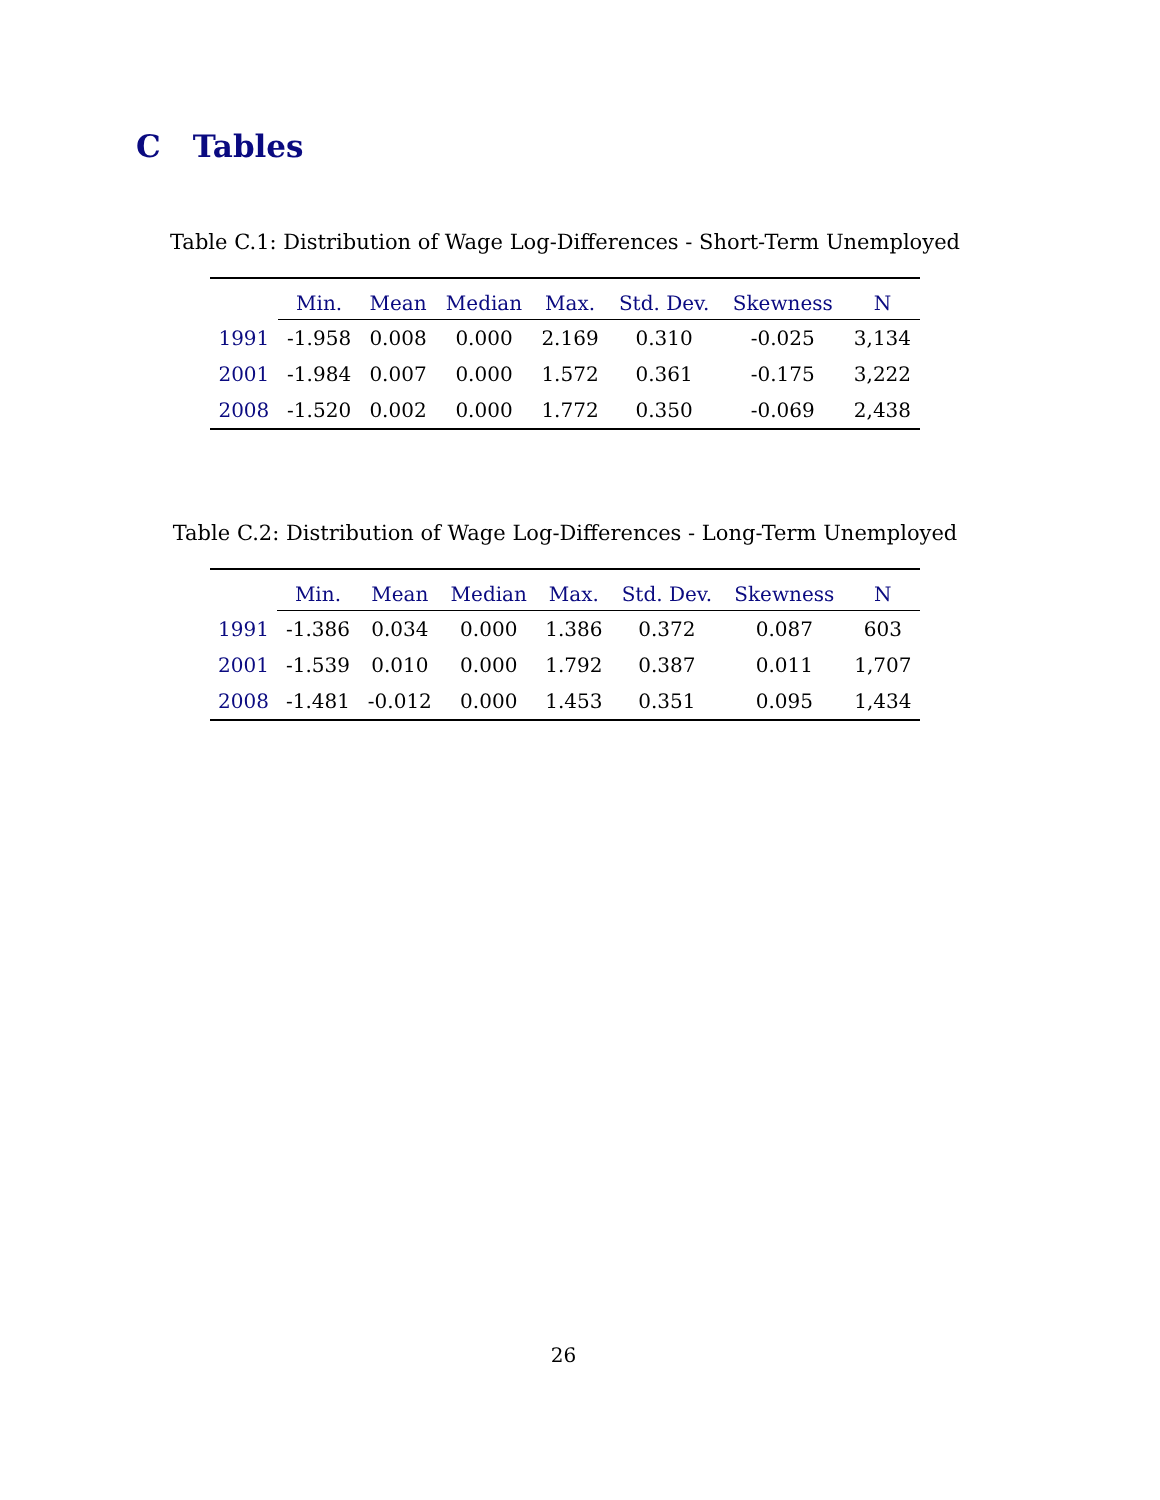C Tables
Table C.1: Distribution of Wage Log-Differences - Short-Term Unemployed
| | Min. | Mean | Median | Max. | Std. Dev. | Skewness | N |
| --- | --- | --- | --- | --- | --- | --- | --- |
| 1991 | -1.958 | 0.008 | 0.000 | 2.169 | 0.310 | -0.025 | 3,134 |
| 2001 | -1.984 | 0.007 | 0.000 | 1.572 | 0.361 | -0.175 | 3,222 |
| 2008 | -1.520 | 0.002 | 0.000 | 1.772 | 0.350 | -0.069 | 2,438 |
Table C.2: Distribution of Wage Log-Differences - Long-Term Unemployed
| | Min. | Mean | Median | Max. | Std. Dev. | Skewness | N |
| --- | --- | --- | --- | --- | --- | --- | --- |
| 1991 | -1.386 | 0.034 | 0.000 | 1.386 | 0.372 | 0.087 | 603 |
| 2001 | -1.539 | 0.010 | 0.000 | 1.792 | 0.387 | 0.011 | 1,707 |
| 2008 | -1.481 | -0.012 | 0.000 | 1.453 | 0.351 | 0.095 | 1,434 |
26